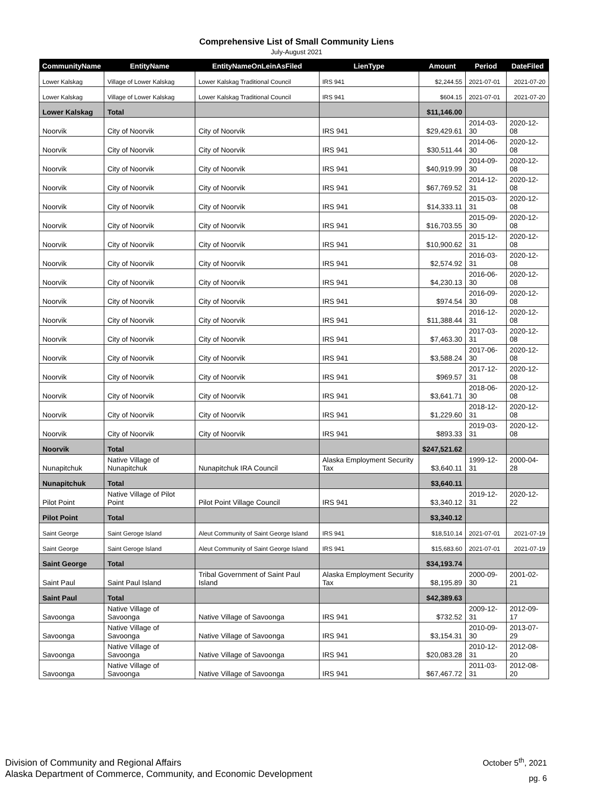Comprehensive List of Small Community Liens
July-August 2021
| CommunityName | EntityName | EntityNameOnLeinAsFiled | LienType | Amount | Period | DateFiled |
| --- | --- | --- | --- | --- | --- | --- |
| Lower Kalskag | Village of Lower Kalskag | Lower Kalskag Traditional Council | IRS 941 | $2,244.55 | 2021-07-01 | 2021-07-20 |
| Lower Kalskag | Village of Lower Kalskag | Lower Kalskag Traditional Council | IRS 941 | $604.15 | 2021-07-01 | 2021-07-20 |
| Lower Kalskag | Total | | | $11,146.00 | | |
| Noorvik | City of Noorvik | City of Noorvik | IRS 941 | $29,429.61 | 2014-03-30 | 2020-12-08 |
| Noorvik | City of Noorvik | City of Noorvik | IRS 941 | $30,511.44 | 2014-06-30 | 2020-12-08 |
| Noorvik | City of Noorvik | City of Noorvik | IRS 941 | $40,919.99 | 2014-09-30 | 2020-12-08 |
| Noorvik | City of Noorvik | City of Noorvik | IRS 941 | $67,769.52 | 2014-12-31 | 2020-12-08 |
| Noorvik | City of Noorvik | City of Noorvik | IRS 941 | $14,333.11 | 2015-03-31 | 2020-12-08 |
| Noorvik | City of Noorvik | City of Noorvik | IRS 941 | $16,703.55 | 2015-09-30 | 2020-12-08 |
| Noorvik | City of Noorvik | City of Noorvik | IRS 941 | $10,900.62 | 2015-12-31 | 2020-12-08 |
| Noorvik | City of Noorvik | City of Noorvik | IRS 941 | $2,574.92 | 2016-03-31 | 2020-12-08 |
| Noorvik | City of Noorvik | City of Noorvik | IRS 941 | $4,230.13 | 2016-06-30 | 2020-12-08 |
| Noorvik | City of Noorvik | City of Noorvik | IRS 941 | $974.54 | 2016-09-30 | 2020-12-08 |
| Noorvik | City of Noorvik | City of Noorvik | IRS 941 | $11,388.44 | 2016-12-31 | 2020-12-08 |
| Noorvik | City of Noorvik | City of Noorvik | IRS 941 | $7,463.30 | 2017-03-31 | 2020-12-08 |
| Noorvik | City of Noorvik | City of Noorvik | IRS 941 | $3,588.24 | 2017-06-30 | 2020-12-08 |
| Noorvik | City of Noorvik | City of Noorvik | IRS 941 | $969.57 | 2017-12-31 | 2020-12-08 |
| Noorvik | City of Noorvik | City of Noorvik | IRS 941 | $3,641.71 | 2018-06-30 | 2020-12-08 |
| Noorvik | City of Noorvik | City of Noorvik | IRS 941 | $1,229.60 | 2018-12-31 | 2020-12-08 |
| Noorvik | City of Noorvik | City of Noorvik | IRS 941 | $893.33 | 2019-03-31 | 2020-12-08 |
| Noorvik | Total | | | $247,521.62 | | |
| Nunapitchuk | Native Village of Nunapitchuk | Nunapitchuk IRA Council | Alaska Employment Security Tax | $3,640.11 | 1999-12-31 | 2000-04-28 |
| Nunapitchuk | Total | | | $3,640.11 | | |
| Pilot Point | Native Village of Pilot Point | Pilot Point Village Council | IRS 941 | $3,340.12 | 2019-12-31 | 2020-12-22 |
| Pilot Point | Total | | | $3,340.12 | | |
| Saint George | Saint Geroge Island | Aleut Community of Saint George Island | IRS 941 | $18,510.14 | 2021-07-01 | 2021-07-19 |
| Saint George | Saint Geroge Island | Aleut Community of Saint George Island | IRS 941 | $15,683.60 | 2021-07-01 | 2021-07-19 |
| Saint George | Total | | | $34,193.74 | | |
| Saint Paul | Saint Paul Island | Tribal Government of Saint Paul Island | Alaska Employment Security Tax | $8,195.89 | 2000-09-30 | 2001-02-21 |
| Saint Paul | Total | | | $42,389.63 | | |
| Savoonga | Native Village of Savoonga | Native Village of Savoonga | IRS 941 | $732.52 | 2009-12-31 | 2012-09-17 |
| Savoonga | Native Village of Savoonga | Native Village of Savoonga | IRS 941 | $3,154.31 | 2010-09-30 | 2013-07-29 |
| Savoonga | Native Village of Savoonga | Native Village of Savoonga | IRS 941 | $20,083.28 | 2010-12-31 | 2012-08-20 |
| Savoonga | Native Village of Savoonga | Native Village of Savoonga | IRS 941 | $67,467.72 | 2011-03-31 | 2012-08-20 |
Division of Community and Regional Affairs
Alaska Department of Commerce, Community, and Economic Development
October 5<sup>th</sup>, 2021
pg. 6